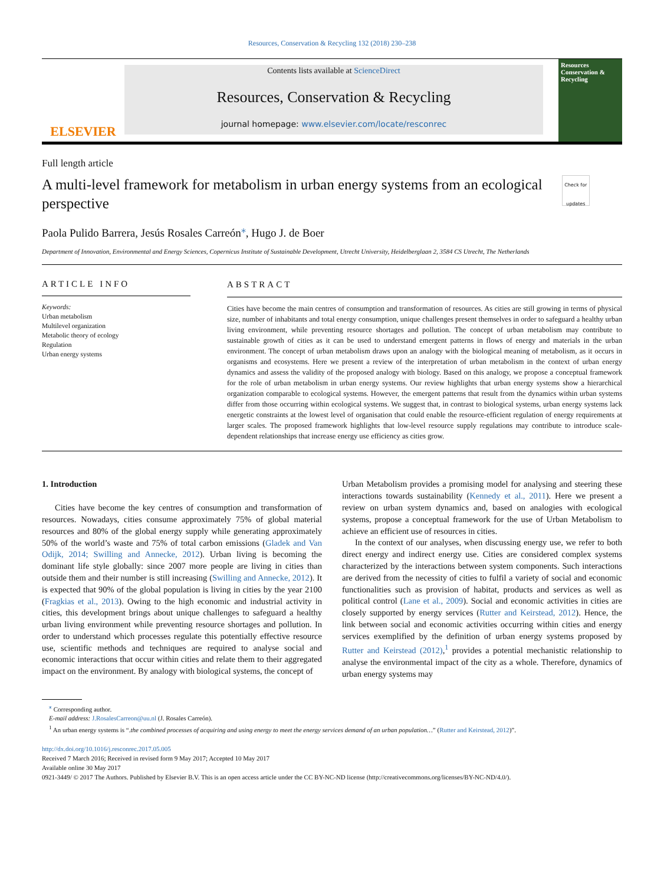Resources, Conservation & Recycling 132 (2018) 230–238
ELSEVIER
Contents lists available at ScienceDirect
Resources, Conservation & Recycling
journal homepage: www.elsevier.com/locate/resconrec
Resources Conservation & Recycling
Full length article
A multi-level framework for metabolism in urban energy systems from an ecological perspective
Check for updates
Paola Pulido Barrera, Jesús Rosales Carreón<sup>⁎</sup>, Hugo J. de Boer
Department of Innovation, Environmental and Energy Sciences, Copernicus Institute of Sustainable Development, Utrecht University, Heidelberglaan 2, 3584 CS Utrecht, The Netherlands
ARTICLE INFO
Keywords:
Urban metabolism
Multilevel organization
Metabolic theory of ecology
Regulation
Urban energy systems
ABSTRACT
Cities have become the main centres of consumption and transformation of resources. As cities are still growing in terms of physical size, number of inhabitants and total energy consumption, unique challenges present themselves in order to safeguard a healthy urban living environment, while preventing resource shortages and pollution. The concept of urban metabolism may contribute to sustainable growth of cities as it can be used to understand emergent patterns in flows of energy and materials in the urban environment. The concept of urban metabolism draws upon an analogy with the biological meaning of metabolism, as it occurs in organisms and ecosystems. Here we present a review of the interpretation of urban metabolism in the context of urban energy dynamics and assess the validity of the proposed analogy with biology. Based on this analogy, we propose a conceptual framework for the role of urban metabolism in urban energy systems. Our review highlights that urban energy systems show a hierarchical organization comparable to ecological systems. However, the emergent patterns that result from the dynamics within urban systems differ from those occurring within ecological systems. We suggest that, in contrast to biological systems, urban energy systems lack energetic constraints at the lowest level of organisation that could enable the resource-efficient regulation of energy requirements at larger scales. The proposed framework highlights that low-level resource supply regulations may contribute to introduce scale-dependent relationships that increase energy use efficiency as cities grow.
1. Introduction
Cities have become the key centres of consumption and transformation of resources. Nowadays, cities consume approximately 75% of global material resources and 80% of the global energy supply while generating approximately 50% of the world’s waste and 75% of total carbon emissions (Gladek and Van Odijk, 2014; Swilling and Annecke, 2012). Urban living is becoming the dominant life style globally: since 2007 more people are living in cities than outside them and their number is still increasing (Swilling and Annecke, 2012). It is expected that 90% of the global population is living in cities by the year 2100 (Fragkias et al., 2013). Owing to the high economic and industrial activity in cities, this development brings about unique challenges to safeguard a healthy urban living environment while preventing resource shortages and pollution. In order to understand which processes regulate this potentially effective resource use, scientific methods and techniques are required to analyse social and economic interactions that occur within cities and relate them to their aggregated impact on the environment. By analogy with biological systems, the concept of
Urban Metabolism provides a promising model for analysing and steering these interactions towards sustainability (Kennedy et al., 2011). Here we present a review on urban system dynamics and, based on analogies with ecological systems, propose a conceptual framework for the use of Urban Metabolism to achieve an efficient use of resources in cities.
In the context of our analyses, when discussing energy use, we refer to both direct energy and indirect energy use. Cities are considered complex systems characterized by the interactions between system components. Such interactions are derived from the necessity of cities to fulfil a variety of social and economic functionalities such as provision of habitat, products and services as well as political control (Lane et al., 2009). Social and economic activities in cities are closely supported by energy services (Rutter and Keirstead, 2012). Hence, the link between social and economic activities occurring within cities and energy services exemplified by the definition of urban energy systems proposed by Rutter and Keirstead (2012),<sup>1</sup> provides a potential mechanistic relationship to analyse the environmental impact of the city as a whole. Therefore, dynamics of urban energy systems may
<sup>⁎</sup> Corresponding author.
E-mail address: J.RosalesCarreon@uu.nl (J. Rosales Carreón).
<sup>1</sup> An urban energy systems is “.the combined processes of acquiring and using energy to meet the energy services demand of an urban population…” (Rutter and Keirstead, 2012)”.
http://dx.doi.org/10.1016/j.resconrec.2017.05.005
Received 7 March 2016; Received in revised form 9 May 2017; Accepted 10 May 2017
Available online 30 May 2017
0921-3449/ © 2017 The Authors. Published by Elsevier B.V. This is an open access article under the CC BY-NC-ND license (http://creativecommons.org/licenses/BY-NC-ND/4.0/).